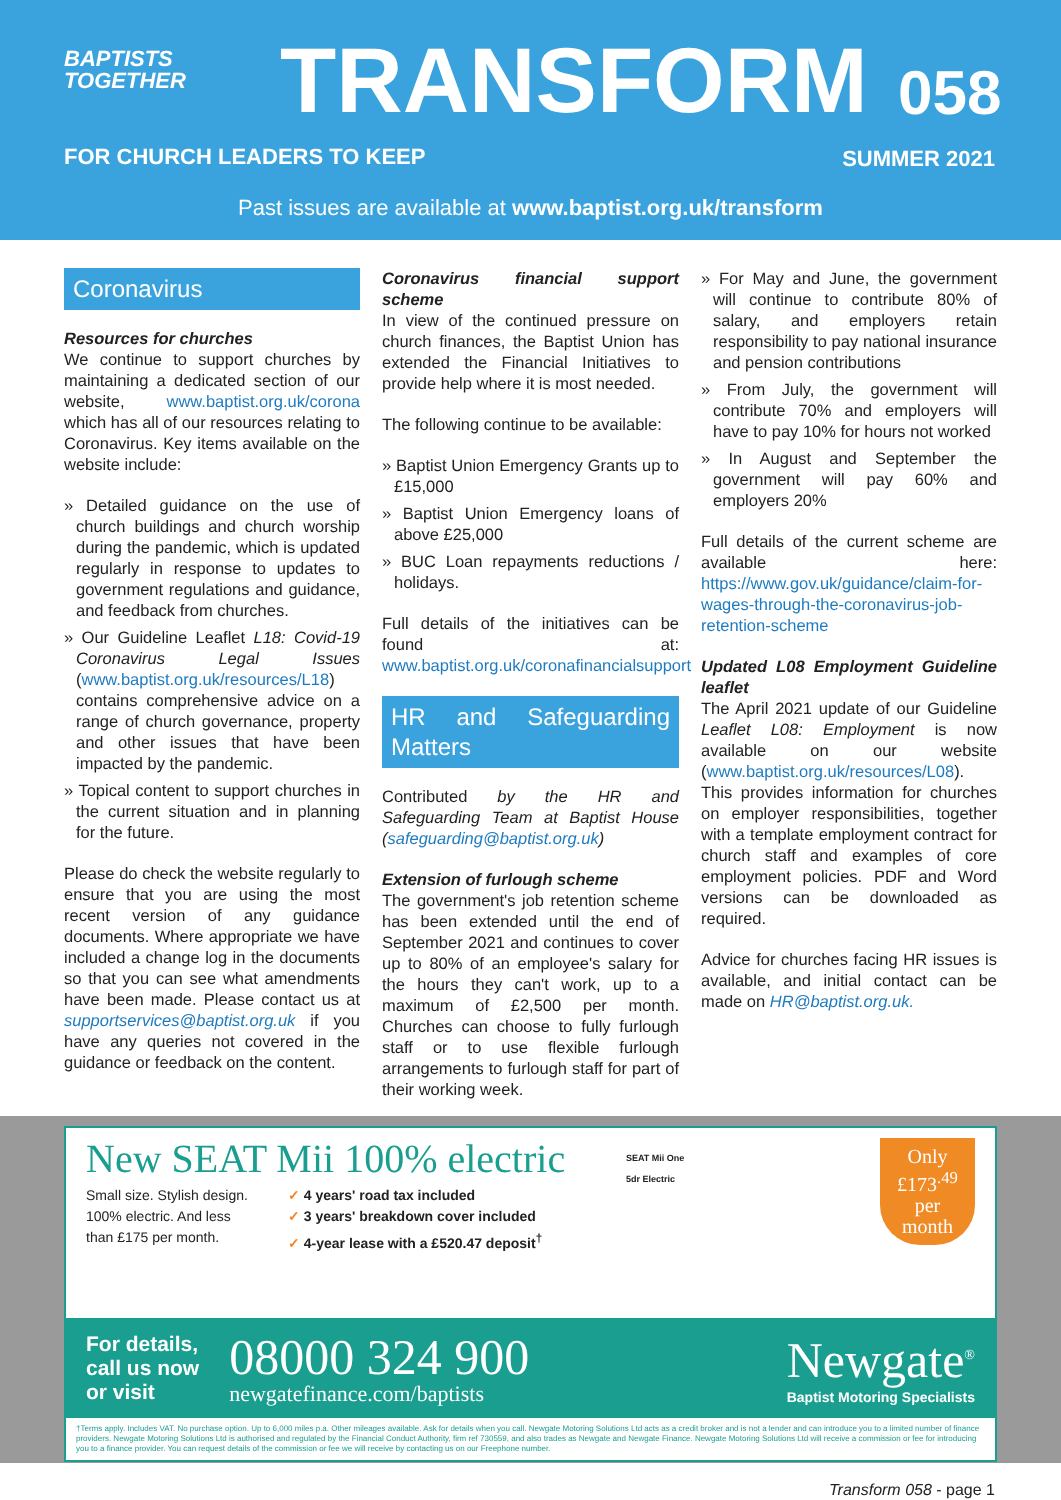BAPTISTS
TOGETHER
TRANSFORM 058
FOR CHURCH LEADERS TO KEEP SUMMER 2021
Past issues are available at www.baptist.org.uk/transform
Coronavirus
Resources for churches
We continue to support churches by maintaining a dedicated section of our website, www.baptist.org.uk/corona which has all of our resources relating to Coronavirus. Key items available on the website include:
» Detailed guidance on the use of church buildings and church worship during the pandemic, which is updated regularly in response to updates to government regulations and guidance, and feedback from churches.
» Our Guideline Leaflet L18: Covid-19 Coronavirus Legal Issues (www.baptist.org.uk/resources/L18) contains comprehensive advice on a range of church governance, property and other issues that have been impacted by the pandemic.
» Topical content to support churches in the current situation and in planning for the future.
Please do check the website regularly to ensure that you are using the most recent version of any guidance documents. Where appropriate we have included a change log in the documents so that you can see what amendments have been made. Please contact us at supportservices@baptist.org.uk if you have any queries not covered in the guidance or feedback on the content.
Coronavirus financial support scheme
In view of the continued pressure on church finances, the Baptist Union has extended the Financial Initiatives to provide help where it is most needed.
The following continue to be available:
» Baptist Union Emergency Grants up to £15,000
» Baptist Union Emergency loans of above £25,000
» BUC Loan repayments reductions / holidays.
Full details of the initiatives can be found at: www.baptist.org.uk/coronafinancialsupport
HR and Safeguarding Matters
Contributed by the HR and Safeguarding Team at Baptist House (safeguarding@baptist.org.uk)
Extension of furlough scheme
The government's job retention scheme has been extended until the end of September 2021 and continues to cover up to 80% of an employee's salary for the hours they can't work, up to a maximum of £2,500 per month. Churches can choose to fully furlough staff or to use flexible furlough arrangements to furlough staff for part of their working week.
» For May and June, the government will continue to contribute 80% of salary, and employers retain responsibility to pay national insurance and pension contributions
» From July, the government will contribute 70% and employers will have to pay 10% for hours not worked
» In August and September the government will pay 60% and employers 20%
Full details of the current scheme are available here: https://www.gov.uk/guidance/claim-for-wages-through-the-coronavirus-job-retention-scheme
Updated L08 Employment Guideline leaflet
The April 2021 update of our Guideline Leaflet L08: Employment is now available on our website (www.baptist.org.uk/resources/L08). This provides information for churches on employer responsibilities, together with a template employment contract for church staff and examples of core employment policies. PDF and Word versions can be downloaded as required.
Advice for churches facing HR issues is available, and initial contact can be made on HR@baptist.org.uk.
New SEAT Mii 100% electric
Small size. Stylish design.
100% electric. And less
than £175 per month.
✓ 4 years' road tax included
✓ 3 years' breakdown cover included
✓ 4-year lease with a £520.47 deposit<sup>†</sup>
SEAT Mii One
5dr Electric
Only
£173<sup>.49</sup>
per
month
For details,
call us now
or visit
08000 324 900
newgatefinance.com/baptists
Newgate<sup>®</sup>
Baptist Motoring Specialists
†Terms apply. Includes VAT. No purchase option. Up to 6,000 miles p.a. Other mileages available. Ask for details when you call. Newgate Motoring Solutions Ltd acts as a credit broker and is not a lender and can introduce you to a limited number of finance providers. Newgate Motoring Solutions Ltd is authorised and regulated by the Financial Conduct Authority, firm ref 730559, and also trades as Newgate and Newgate Finance. Newgate Motoring Solutions Ltd will receive a commission or fee for introducing you to a finance provider. You can request details of the commission or fee we will receive by contacting us on our Freephone number.
Transform 058 - page 1